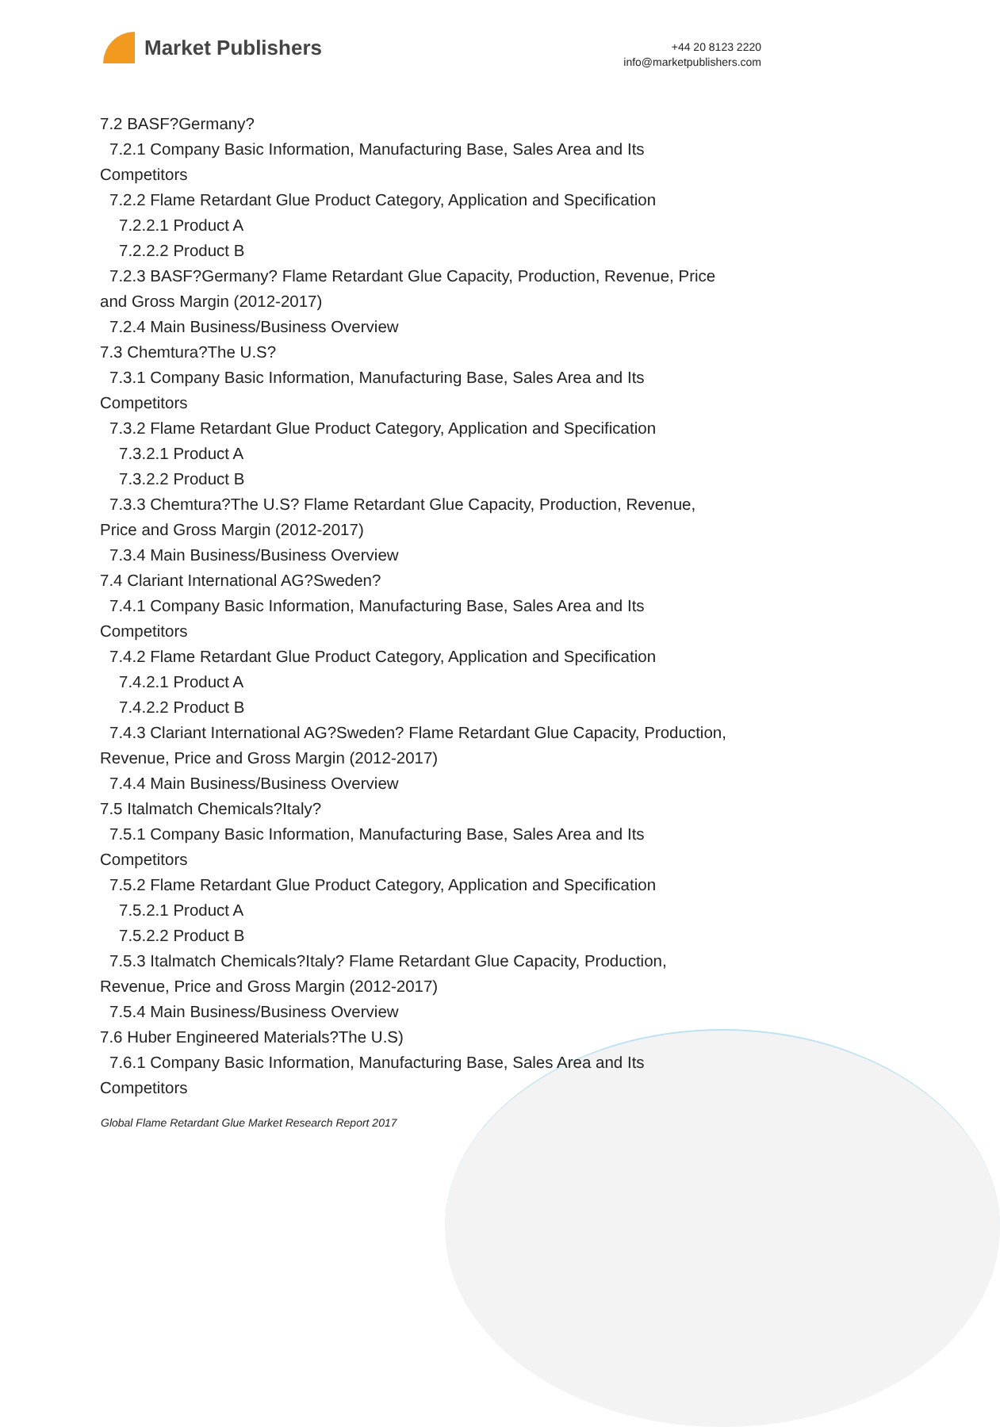Market Publishers
+44 20 8123 2220
info@marketpublishers.com
7.2 BASF?Germany?
7.2.1 Company Basic Information, Manufacturing Base, Sales Area and Its
Competitors
7.2.2 Flame Retardant Glue Product Category, Application and Specification
7.2.2.1 Product A
7.2.2.2 Product B
7.2.3 BASF?Germany? Flame Retardant Glue Capacity, Production, Revenue, Price
and Gross Margin (2012-2017)
7.2.4 Main Business/Business Overview
7.3 Chemtura?The U.S?
7.3.1 Company Basic Information, Manufacturing Base, Sales Area and Its
Competitors
7.3.2 Flame Retardant Glue Product Category, Application and Specification
7.3.2.1 Product A
7.3.2.2 Product B
7.3.3 Chemtura?The U.S? Flame Retardant Glue Capacity, Production, Revenue,
Price and Gross Margin (2012-2017)
7.3.4 Main Business/Business Overview
7.4 Clariant International AG?Sweden?
7.4.1 Company Basic Information, Manufacturing Base, Sales Area and Its
Competitors
7.4.2 Flame Retardant Glue Product Category, Application and Specification
7.4.2.1 Product A
7.4.2.2 Product B
7.4.3 Clariant International AG?Sweden? Flame Retardant Glue Capacity, Production,
Revenue, Price and Gross Margin (2012-2017)
7.4.4 Main Business/Business Overview
7.5 Italmatch Chemicals?Italy?
7.5.1 Company Basic Information, Manufacturing Base, Sales Area and Its
Competitors
7.5.2 Flame Retardant Glue Product Category, Application and Specification
7.5.2.1 Product A
7.5.2.2 Product B
7.5.3 Italmatch Chemicals?Italy? Flame Retardant Glue Capacity, Production,
Revenue, Price and Gross Margin (2012-2017)
7.5.4 Main Business/Business Overview
7.6 Huber Engineered Materials?The U.S)
7.6.1 Company Basic Information, Manufacturing Base, Sales Area and Its
Competitors
Global Flame Retardant Glue Market Research Report 2017